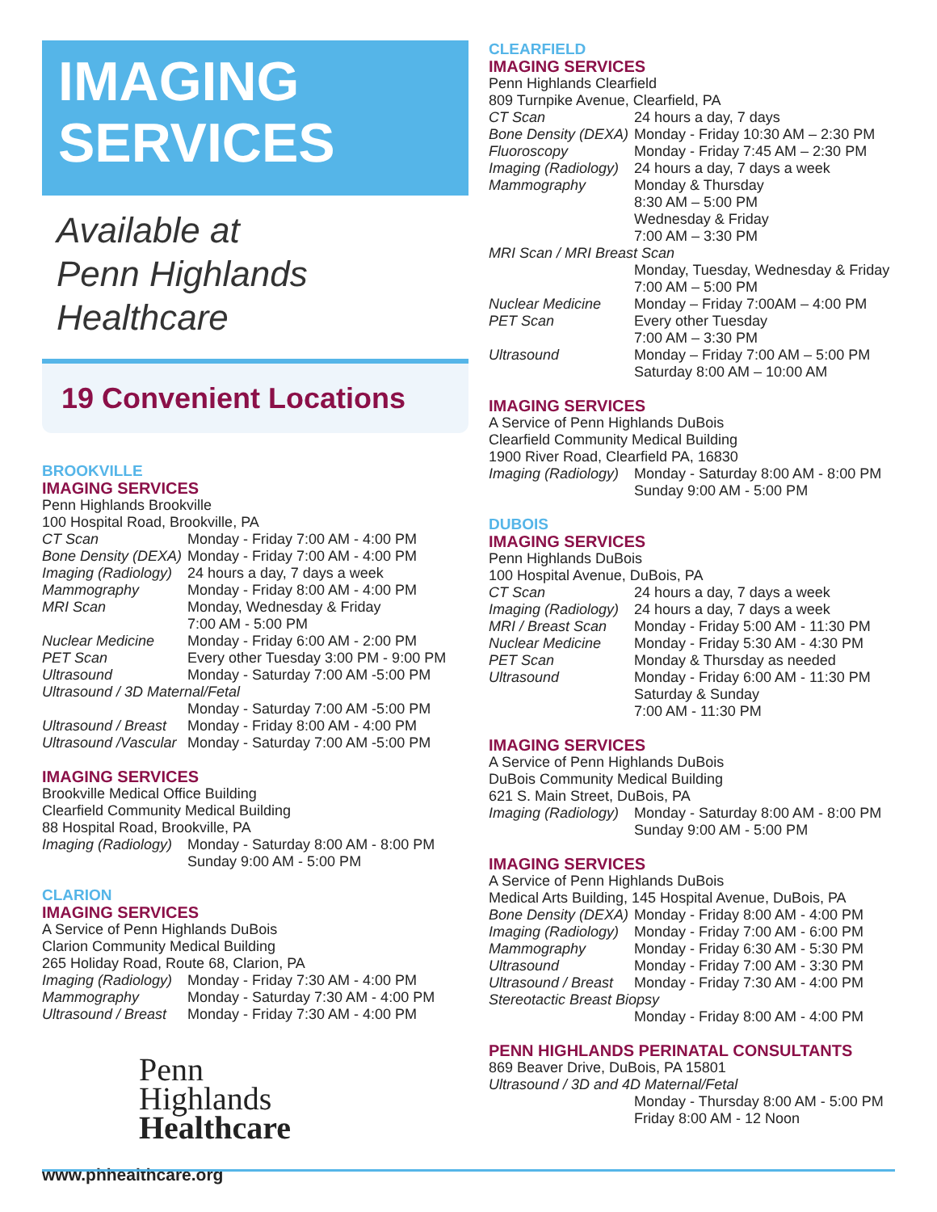IMAGING
SERVICES
Available at
Penn Highlands Healthcare
19 Convenient Locations
BROOKVILLE
IMAGING SERVICES
Penn Highlands Brookville
100 Hospital Road, Brookville, PA
| CT Scan | Monday - Friday 7:00 AM - 4:00 PM |
| Bone Density (DEXA) | Monday - Friday 7:00 AM - 4:00 PM |
| Imaging (Radiology) | 24 hours a day, 7 days a week |
| Mammography | Monday - Friday 8:00 AM - 4:00 PM |
| MRI Scan | Monday, Wednesday & Friday 7:00 AM - 5:00 PM |
| Nuclear Medicine | Monday - Friday 6:00 AM - 2:00 PM |
| PET Scan | Every other Tuesday 3:00 PM - 9:00 PM |
| Ultrasound | Monday - Saturday 7:00 AM -5:00 PM |
| Ultrasound / 3D Maternal/Fetal | |
| | Monday - Saturday 7:00 AM -5:00 PM |
| Ultrasound / Breast | Monday - Friday 8:00 AM - 4:00 PM |
| Ultrasound /Vascular | Monday - Saturday 7:00 AM -5:00 PM |
IMAGING SERVICES
Brookville Medical Office Building
Clearfield Community Medical Building
88 Hospital Road, Brookville, PA
| Imaging (Radiology) | Monday - Saturday 8:00 AM - 8:00 PM Sunday 9:00 AM - 5:00 PM |
CLARION
IMAGING SERVICES
A Service of Penn Highlands DuBois
Clarion Community Medical Building
265 Holiday Road, Route 68, Clarion, PA
| Imaging (Radiology) | Monday - Friday 7:30 AM - 4:00 PM |
| Mammography | Monday - Saturday 7:30 AM - 4:00 PM |
| Ultrasound / Breast | Monday - Friday 7:30 AM - 4:00 PM |
Penn
Highlands
Healthcare
www.phhealthcare.org
CLEARFIELD
IMAGING SERVICES
Penn Highlands Clearfield
809 Turnpike Avenue, Clearfield, PA
| CT Scan | 24 hours a day, 7 days |
| Bone Density (DEXA) | Monday - Friday 10:30 AM – 2:30 PM |
| Fluoroscopy | Monday - Friday 7:45 AM – 2:30 PM |
| Imaging (Radiology) | 24 hours a day, 7 days a week |
| Mammography | Monday & Thursday 8:30 AM – 5:00 PM Wednesday & Friday 7:00 AM – 3:30 PM |
| MRI Scan / MRI Breast Scan | |
| | Monday, Tuesday, Wednesday & Friday 7:00 AM – 5:00 PM |
| Nuclear Medicine | Monday – Friday 7:00AM – 4:00 PM |
| PET Scan | Every other Tuesday 7:00 AM – 3:30 PM |
| Ultrasound | Monday – Friday 7:00 AM – 5:00 PM Saturday 8:00 AM – 10:00 AM |
IMAGING SERVICES
A Service of Penn Highlands DuBois
Clearfield Community Medical Building
1900 River Road, Clearfield PA, 16830
| Imaging (Radiology) | Monday - Saturday 8:00 AM - 8:00 PM Sunday 9:00 AM - 5:00 PM |
DUBOIS
IMAGING SERVICES
Penn Highlands DuBois
100 Hospital Avenue, DuBois, PA
| CT Scan | 24 hours a day, 7 days a week |
| Imaging (Radiology) | 24 hours a day, 7 days a week |
| MRI / Breast Scan | Monday - Friday 5:00 AM - 11:30 PM |
| Nuclear Medicine | Monday - Friday 5:30 AM - 4:30 PM |
| PET Scan | Monday & Thursday as needed |
| Ultrasound | Monday - Friday 6:00 AM - 11:30 PM Saturday & Sunday 7:00 AM - 11:30 PM |
IMAGING SERVICES
A Service of Penn Highlands DuBois
DuBois Community Medical Building
621 S. Main Street, DuBois, PA
| Imaging (Radiology) | Monday - Saturday 8:00 AM - 8:00 PM Sunday 9:00 AM - 5:00 PM |
IMAGING SERVICES
A Service of Penn Highlands DuBois
Medical Arts Building, 145 Hospital Avenue, DuBois, PA
| Bone Density (DEXA) | Monday - Friday 8:00 AM - 4:00 PM |
| Imaging (Radiology) | Monday - Friday 7:00 AM - 6:00 PM |
| Mammography | Monday - Friday 6:30 AM - 5:30 PM |
| Ultrasound | Monday - Friday 7:00 AM - 3:30 PM |
| Ultrasound / Breast | Monday - Friday 7:30 AM - 4:00 PM |
| Stereotactic Breast Biopsy | |
| | Monday - Friday 8:00 AM - 4:00 PM |
PENN HIGHLANDS PERINATAL CONSULTANTS
869 Beaver Drive, DuBois, PA 15801
| Ultrasound / 3D and 4D Maternal/Fetal | |
| | Monday - Thursday 8:00 AM - 5:00 PM Friday 8:00 AM - 12 Noon |